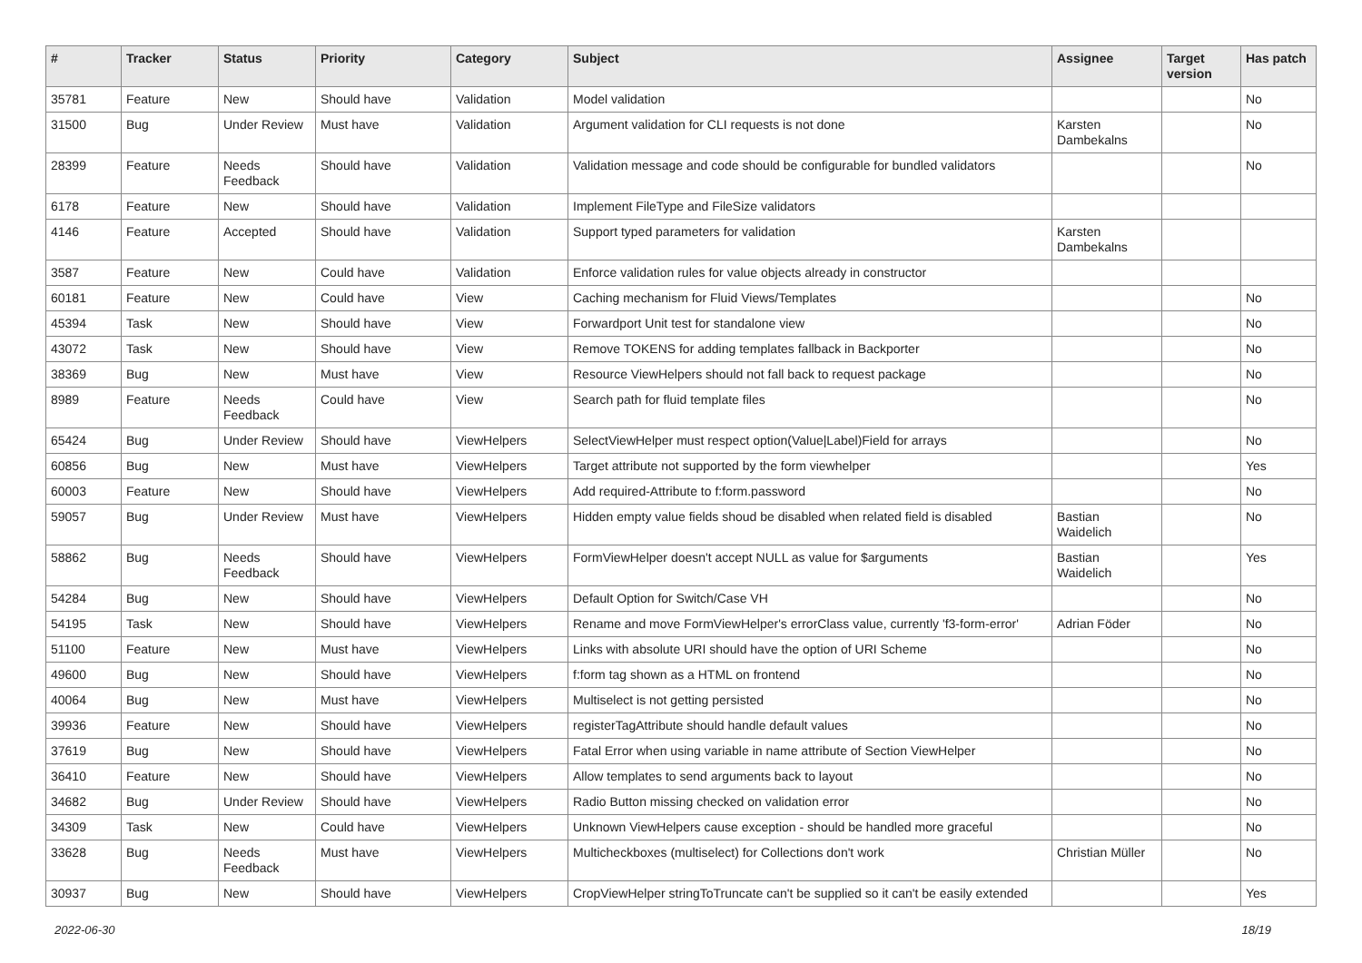| # | Tracker | Status | Priority | Category | Subject | Assignee | Target version | Has patch |
| --- | --- | --- | --- | --- | --- | --- | --- | --- |
| 35781 | Feature | New | Should have | Validation | Model validation | | | No |
| 31500 | Bug | Under Review | Must have | Validation | Argument validation for CLI requests is not done | Karsten Dambekalns | | No |
| 28399 | Feature | Needs Feedback | Should have | Validation | Validation message and code should be configurable for bundled validators | | | No |
| 6178 | Feature | New | Should have | Validation | Implement FileType and FileSize validators | | | |
| 4146 | Feature | Accepted | Should have | Validation | Support typed parameters for validation | Karsten Dambekalns | | |
| 3587 | Feature | New | Could have | Validation | Enforce validation rules for value objects already in constructor | | | |
| 60181 | Feature | New | Could have | View | Caching mechanism for Fluid Views/Templates | | | No |
| 45394 | Task | New | Should have | View | Forwardport Unit test for standalone view | | | No |
| 43072 | Task | New | Should have | View | Remove TOKENS for adding templates fallback in Backporter | | | No |
| 38369 | Bug | New | Must have | View | Resource ViewHelpers should not fall back to request package | | | No |
| 8989 | Feature | Needs Feedback | Could have | View | Search path for fluid template files | | | No |
| 65424 | Bug | Under Review | Should have | ViewHelpers | SelectViewHelper must respect option(Value/Label)Field for arrays | | | No |
| 60856 | Bug | New | Must have | ViewHelpers | Target attribute not supported by the form viewhelper | | | Yes |
| 60003 | Feature | New | Should have | ViewHelpers | Add required-Attribute to f:form.password | | | No |
| 59057 | Bug | Under Review | Must have | ViewHelpers | Hidden empty value fields shoud be disabled when related field is disabled | Bastian Waidelich | | No |
| 58862 | Bug | Needs Feedback | Should have | ViewHelpers | FormViewHelper doesn't accept NULL as value for $arguments | Bastian Waidelich | | Yes |
| 54284 | Bug | New | Should have | ViewHelpers | Default Option for Switch/Case VH | | | No |
| 54195 | Task | New | Should have | ViewHelpers | Rename and move FormViewHelper's errorClass value, currently 'f3-form-error' | Adrian Föder | | No |
| 51100 | Feature | New | Must have | ViewHelpers | Links with absolute URI should have the option of URI Scheme | | | No |
| 49600 | Bug | New | Should have | ViewHelpers | f:form tag shown as a HTML on frontend | | | No |
| 40064 | Bug | New | Must have | ViewHelpers | Multiselect is not getting persisted | | | No |
| 39936 | Feature | New | Should have | ViewHelpers | registerTagAttribute should handle default values | | | No |
| 37619 | Bug | New | Should have | ViewHelpers | Fatal Error when using variable in name attribute of Section ViewHelper | | | No |
| 36410 | Feature | New | Should have | ViewHelpers | Allow templates to send arguments back to layout | | | No |
| 34682 | Bug | Under Review | Should have | ViewHelpers | Radio Button missing checked on validation error | | | No |
| 34309 | Task | New | Could have | ViewHelpers | Unknown ViewHelpers cause exception - should be handled more graceful | | | No |
| 33628 | Bug | Needs Feedback | Must have | ViewHelpers | Multicheckboxes (multiselect) for Collections don't work | Christian Müller | | No |
| 30937 | Bug | New | Should have | ViewHelpers | CropViewHelper stringToTruncate can't be supplied so it can't be easily extended | | | Yes |
2022-06-30 18/19